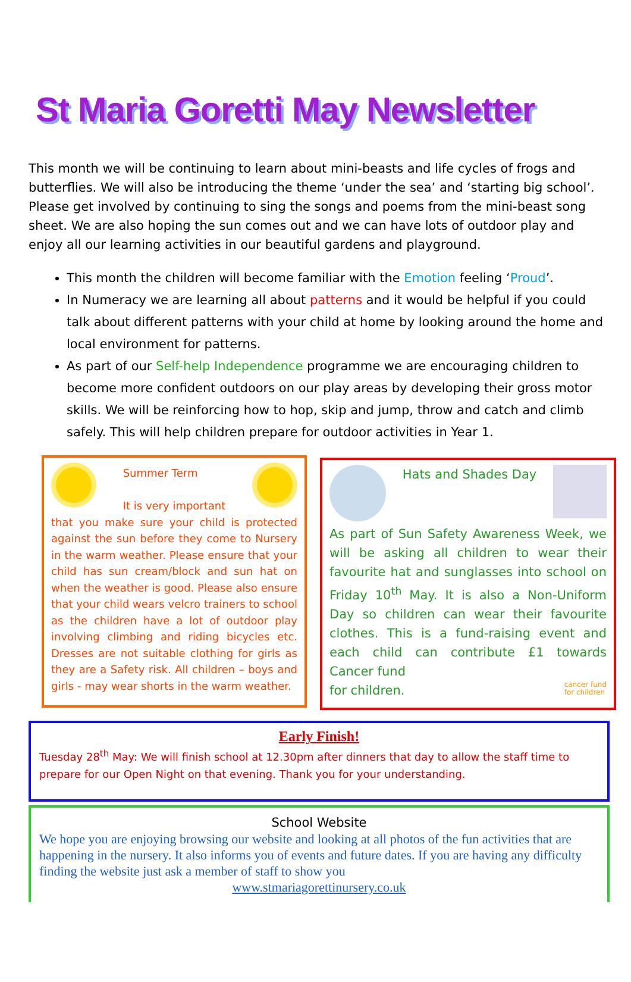St Maria Goretti May Newsletter
This month we will be continuing to learn about mini-beasts and life cycles of frogs and butterflies. We will also be introducing the theme ‘under the sea’ and ‘starting big school’. Please get involved by continuing to sing the songs and poems from the mini-beast song sheet. We are also hoping the sun comes out and we can have lots of outdoor play and enjoy all our learning activities in our beautiful gardens and playground.
This month the children will become familiar with the Emotion feeling ‘Proud’.
In Numeracy we are learning all about patterns and it would be helpful if you could talk about different patterns with your child at home by looking around the home and local environment for patterns.
As part of our Self-help Independence programme we are encouraging children to become more confident outdoors on our play areas by developing their gross motor skills. We will be reinforcing how to hop, skip and jump, throw and catch and climb safely. This will help children prepare for outdoor activities in Year 1.
Summer Term
It is very important
that you make sure your child is protected against the sun before they come to Nursery in the warm weather. Please ensure that your child has sun cream/block and sun hat on when the weather is good. Please also ensure that your child wears velcro trainers to school as the children have a lot of outdoor play involving climbing and riding bicycles etc. Dresses are not suitable clothing for girls as they are a Safety risk. All children – boys and girls - may wear shorts in the warm weather.
Hats and Shades Day
As part of Sun Safety Awareness Week, we will be asking all children to wear their favourite hat and sunglasses into school on Friday 10<sup>th</sup> May. It is also a Non-Uniform Day so children can wear their favourite clothes. This is a fund-raising event and each child can contribute £1 towards Cancer fund
for children. cancer fund
for children
Early Finish!
Tuesday 28<sup>th</sup> May: We will finish school at 12.30pm after dinners that day to allow the staff time to prepare for our Open Night on that evening. Thank you for your understanding.
School Website
We hope you are enjoying browsing our website and looking at all photos of the fun activities that are happening in the nursery. It also informs you of events and future dates. If you are having any difficulty finding the website just ask a member of staff to show you
www.stmariagorettinursery.co.uk